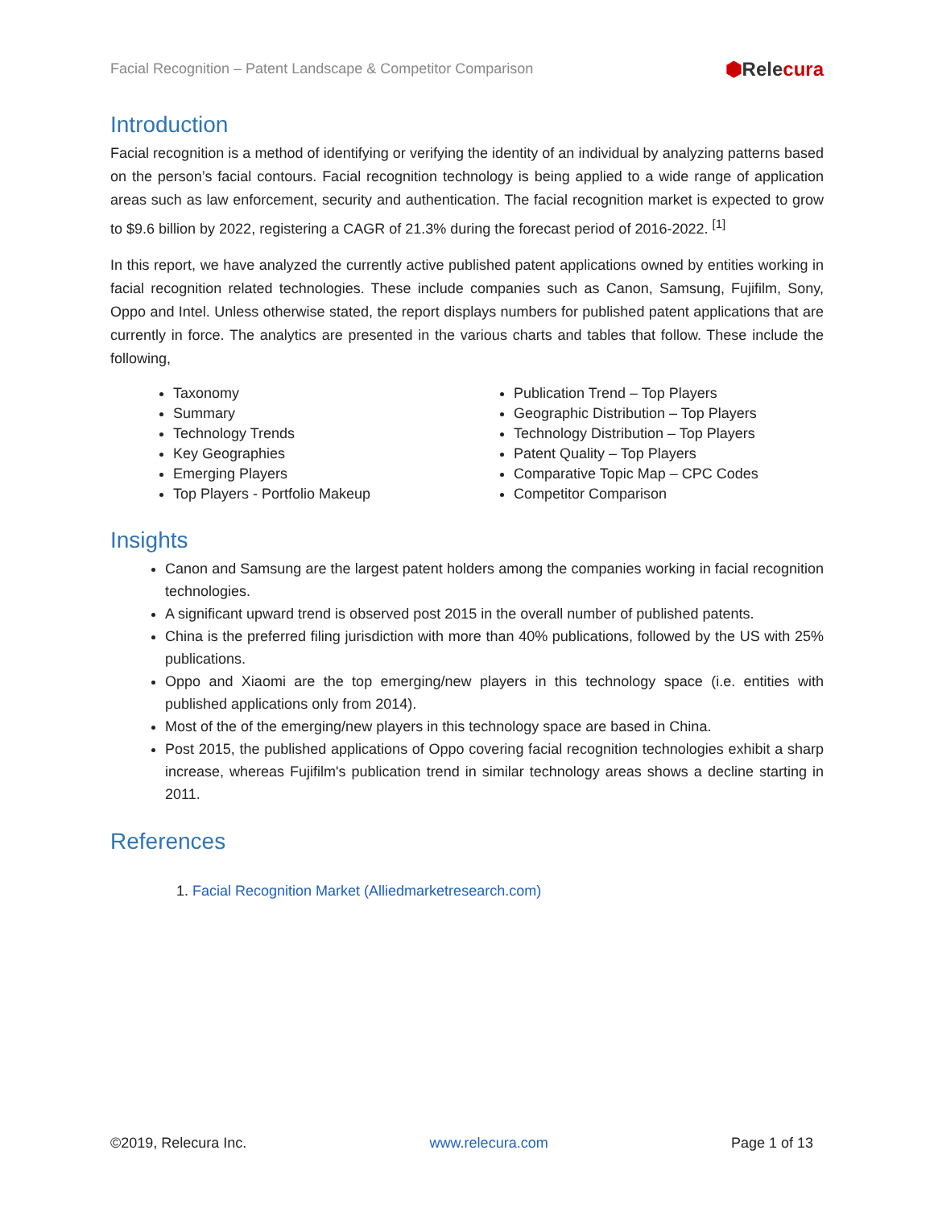Facial Recognition – Patent Landscape & Competitor Comparison
⬢Relecura
Introduction
Facial recognition is a method of identifying or verifying the identity of an individual by analyzing patterns based on the person’s facial contours. Facial recognition technology is being applied to a wide range of application areas such as law enforcement, security and authentication. The facial recognition market is expected to grow to $9.6 billion by 2022, registering a CAGR of 21.3% during the forecast period of 2016-2022. <sup>[1]</sup>
In this report, we have analyzed the currently active published patent applications owned by entities working in facial recognition related technologies. These include companies such as Canon, Samsung, Fujifilm, Sony, Oppo and Intel. Unless otherwise stated, the report displays numbers for published patent applications that are currently in force. The analytics are presented in the various charts and tables that follow. These include the following,
Taxonomy
Summary
Technology Trends
Key Geographies
Emerging Players
Top Players - Portfolio Makeup
Publication Trend – Top Players
Geographic Distribution – Top Players
Technology Distribution – Top Players
Patent Quality – Top Players
Comparative Topic Map – CPC Codes
Competitor Comparison
Insights
Canon and Samsung are the largest patent holders among the companies working in facial recognition technologies.
A significant upward trend is observed post 2015 in the overall number of published patents.
China is the preferred filing jurisdiction with more than 40% publications, followed by the US with 25% publications.
Oppo and Xiaomi are the top emerging/new players in this technology space (i.e. entities with published applications only from 2014).
Most of the of the emerging/new players in this technology space are based in China.
Post 2015, the published applications of Oppo covering facial recognition technologies exhibit a sharp increase, whereas Fujifilm's publication trend in similar technology areas shows a decline starting in 2011.
References
1. Facial Recognition Market (Alliedmarketresearch.com)
©2019, Relecura Inc. www.relecura.com Page 1 of 13